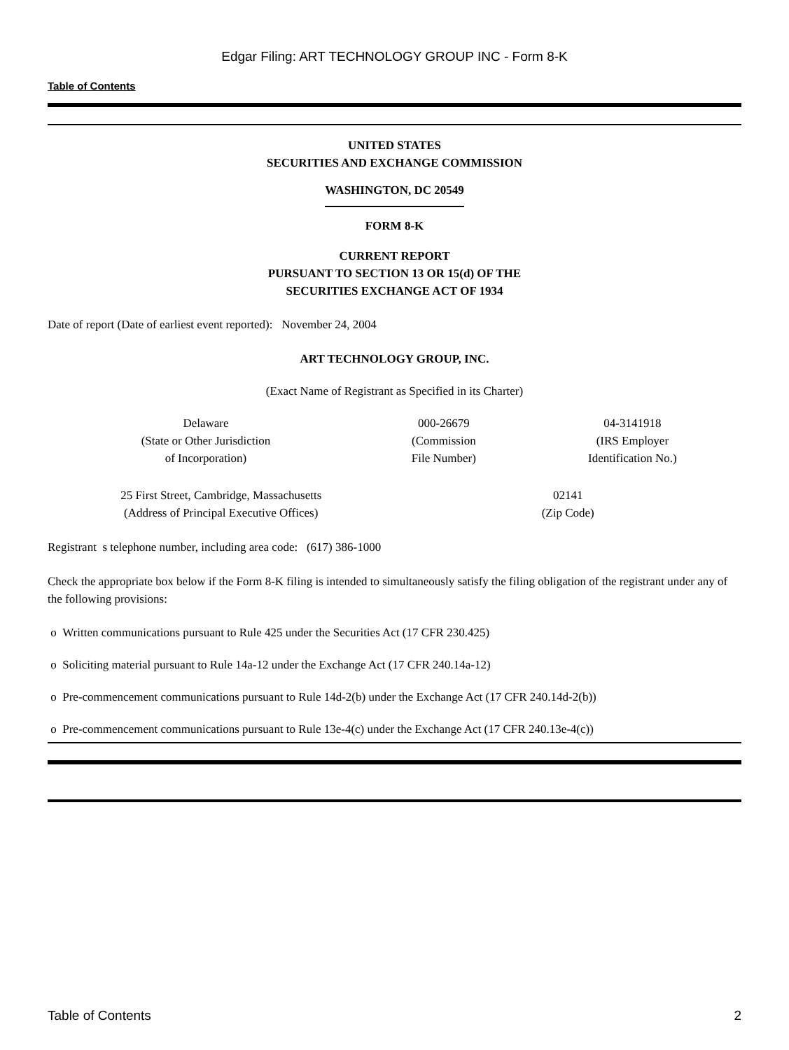Edgar Filing: ART TECHNOLOGY GROUP INC - Form 8-K
Table of Contents
UNITED STATES
SECURITIES AND EXCHANGE COMMISSION
WASHINGTON, DC 20549
FORM 8-K
CURRENT REPORT
PURSUANT TO SECTION 13 OR 15(d) OF THE
SECURITIES EXCHANGE ACT OF 1934
Date of report (Date of earliest event reported): November 24, 2004
ART TECHNOLOGY GROUP, INC.
(Exact Name of Registrant as Specified in its Charter)
| Delaware (State or Other Jurisdiction of Incorporation) | 000-26679 (Commission File Number) | 04-3141918 (IRS Employer Identification No.) |
| 25 First Street, Cambridge, Massachusetts (Address of Principal Executive Offices) | 02141 (Zip Code) |
Registrant s telephone number, including area code: (617) 386-1000
Check the appropriate box below if the Form 8-K filing is intended to simultaneously satisfy the filing obligation of the registrant under any of the following provisions:
o Written communications pursuant to Rule 425 under the Securities Act (17 CFR 230.425)
o Soliciting material pursuant to Rule 14a-12 under the Exchange Act (17 CFR 240.14a-12)
o Pre-commencement communications pursuant to Rule 14d-2(b) under the Exchange Act (17 CFR 240.14d-2(b))
o Pre-commencement communications pursuant to Rule 13e-4(c) under the Exchange Act (17 CFR 240.13e-4(c))
Table of Contents 2